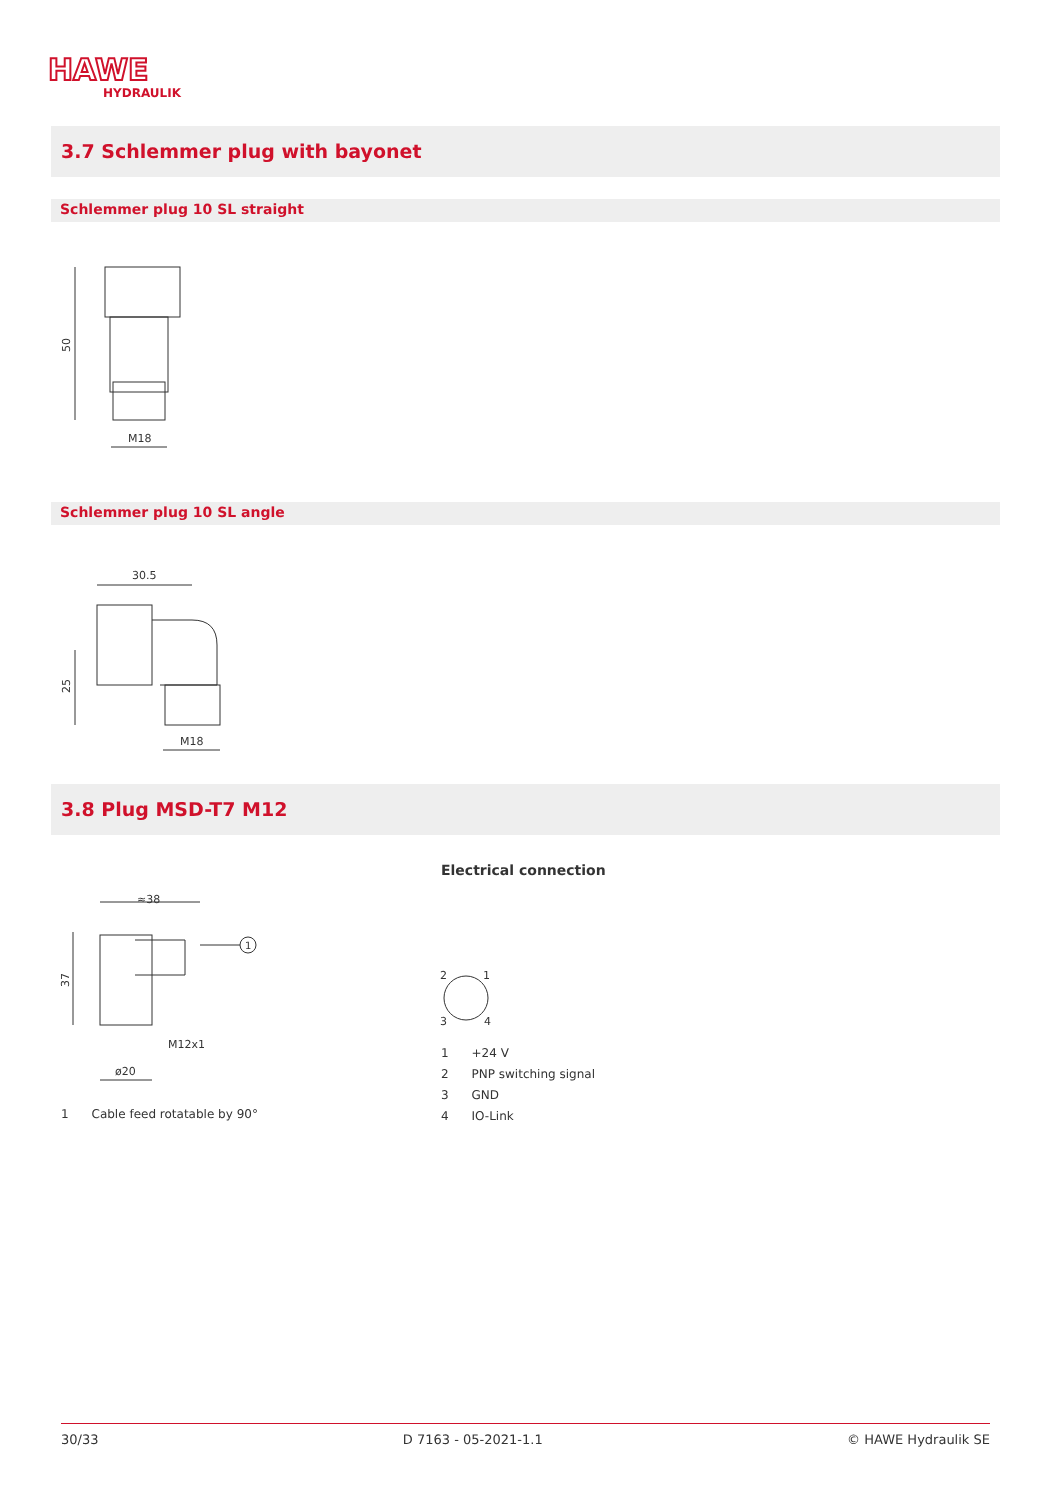HAWE
HYDRAULIK
3.7 Schlemmer plug with bayonet
Schlemmer plug 10 SL straight
50
M18
Schlemmer plug 10 SL angle
30.5
25
M18
3.8 Plug MSD-T7 M12
Electrical connection
≈38
37
1
M12x1
ø20
2
1
3
4
1 Cable feed rotatable by 90°
1 +24 V
2 PNP switching signal
3 GND
4 IO-Link
30/33 D 7163 - 05-2021-1.1 © HAWE Hydraulik SE